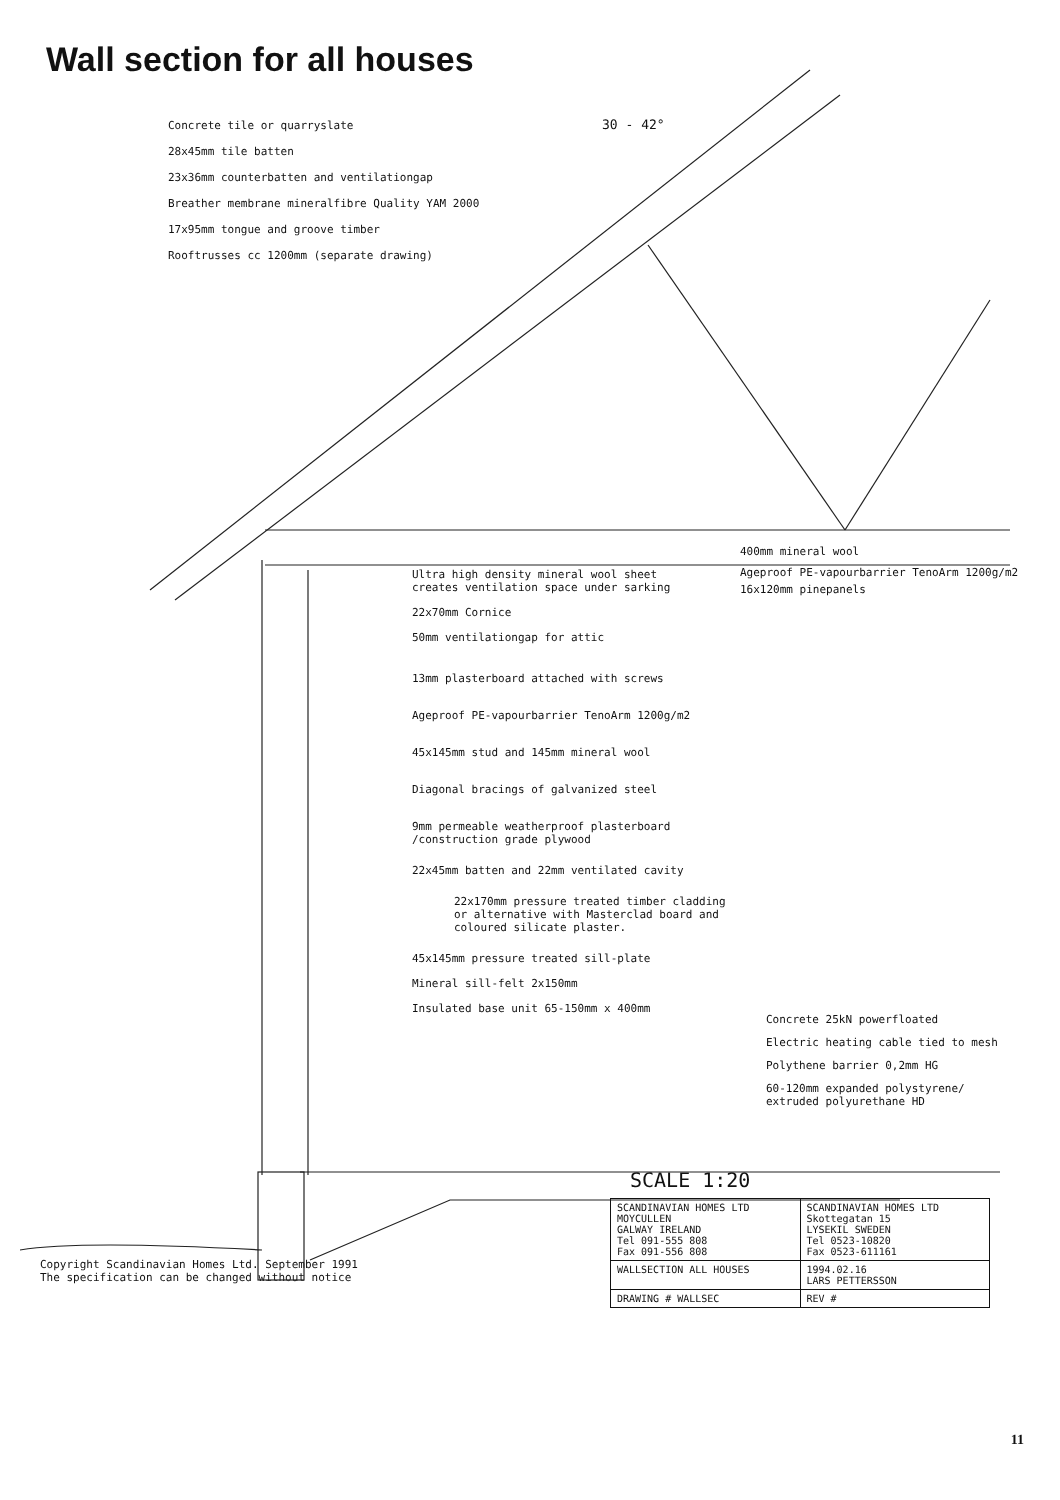Wall section for all houses
Concrete tile or quarryslate
28x45mm tile batten
23x36mm counterbatten and ventilationgap
Breather membrane mineralfibre Quality YAM 2000
17x95mm tongue and groove timber
Rooftrusses cc 1200mm (separate drawing)
30 - 42°
400mm mineral wool
Ageproof PE-vapourbarrier TenoArm 1200g/m2
16x120mm pinepanels
Ultra high density mineral wool sheet
creates ventilation space under sarking
22x70mm Cornice
50mm ventilationgap for attic
13mm plasterboard attached with screws
Ageproof PE-vapourbarrier TenoArm 1200g/m2
45x145mm stud and 145mm mineral wool
Diagonal bracings of galvanized steel
9mm permeable weatherproof plasterboard
/construction grade plywood
22x45mm batten and 22mm ventilated cavity
22x170mm pressure treated timber cladding
or alternative with Masterclad board and
coloured silicate plaster.
45x145mm pressure treated sill-plate
Mineral sill-felt 2x150mm
Insulated base unit 65-150mm x 400mm
Concrete 25kN powerfloated
Electric heating cable tied to mesh
Polythene barrier 0,2mm HG
60-120mm expanded polystyrene/
extruded polyurethane HD
Copyright Scandinavian Homes Ltd. September 1991
The specification can be changed without notice
SCALE 1:20
| SCANDINAVIAN HOMES LTD MOYCULLEN GALWAY IRELAND Tel 091-555 808 Fax 091-556 808 | SCANDINAVIAN HOMES LTD Skottegatan 15 LYSEKIL SWEDEN Tel 0523-10820 Fax 0523-611161 |
| WALLSECTION ALL HOUSES | 1994.02.16 LARS PETTERSSON |
| DRAWING # WALLSEC | REV # |
11